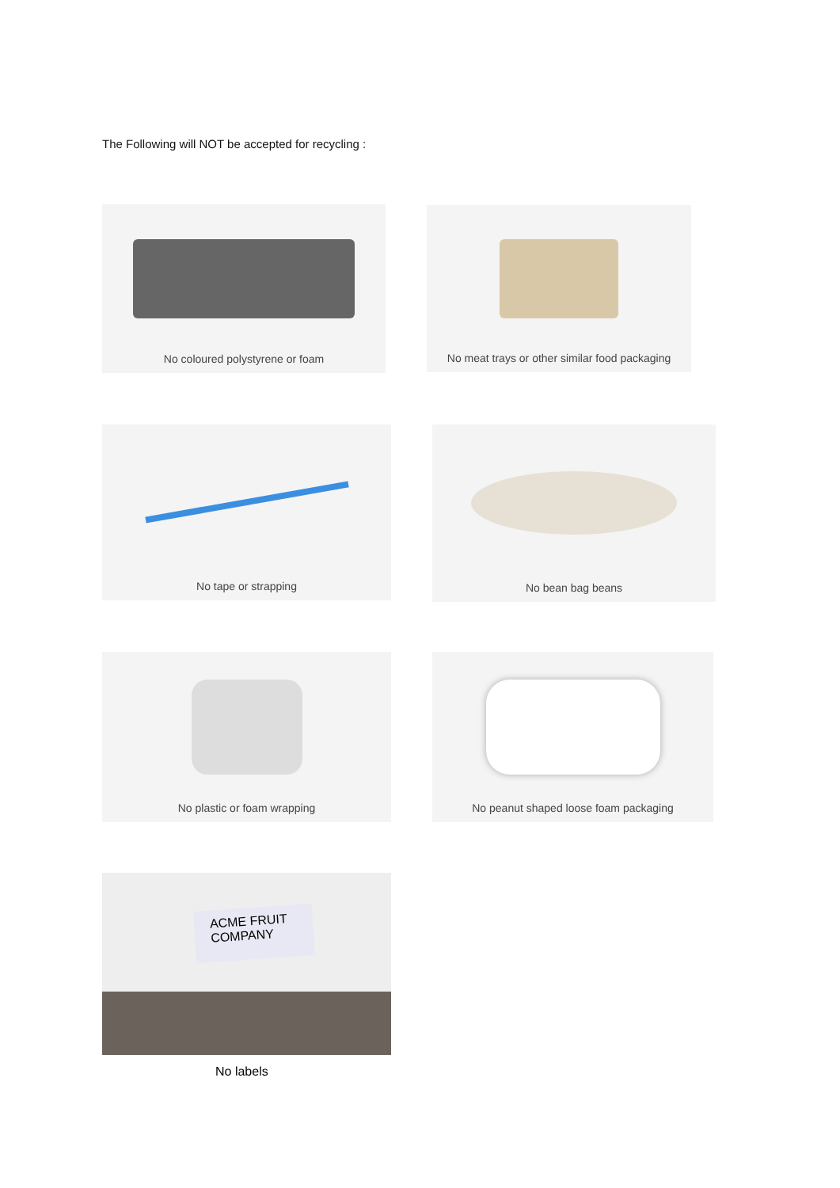The Following will NOT be accepted for recycling :
No coloured polystyrene or foam
No meat trays or other similar food packaging
No tape or strapping No bean bag beans
No plastic or foam wrapping
No peanut shaped loose foam packaging
ACME FRUIT COMPANY
No labels